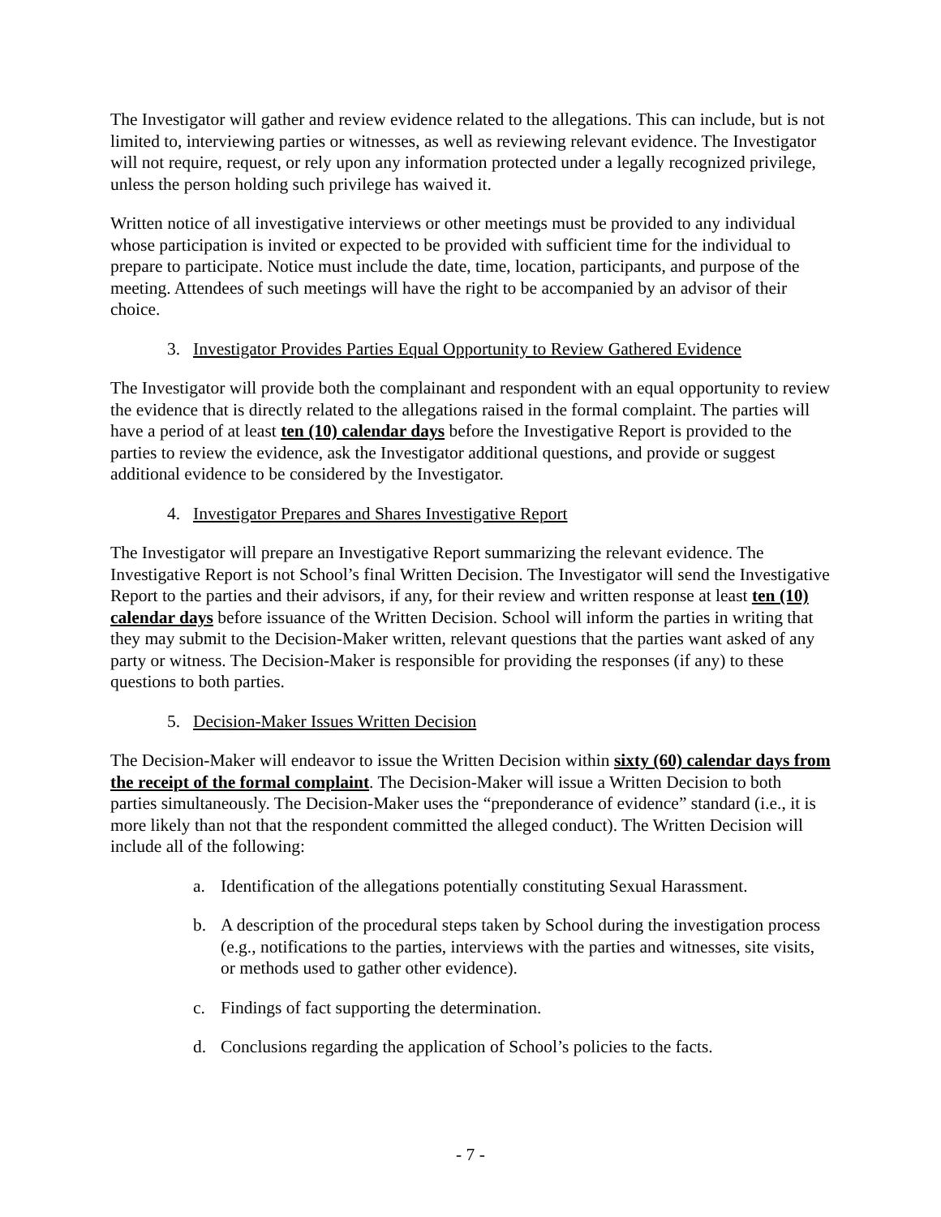The Investigator will gather and review evidence related to the allegations. This can include, but is not limited to, interviewing parties or witnesses, as well as reviewing relevant evidence. The Investigator will not require, request, or rely upon any information protected under a legally recognized privilege, unless the person holding such privilege has waived it.
Written notice of all investigative interviews or other meetings must be provided to any individual whose participation is invited or expected to be provided with sufficient time for the individual to prepare to participate. Notice must include the date, time, location, participants, and purpose of the meeting. Attendees of such meetings will have the right to be accompanied by an advisor of their choice.
3. Investigator Provides Parties Equal Opportunity to Review Gathered Evidence
The Investigator will provide both the complainant and respondent with an equal opportunity to review the evidence that is directly related to the allegations raised in the formal complaint. The parties will have a period of at least ten (10) calendar days before the Investigative Report is provided to the parties to review the evidence, ask the Investigator additional questions, and provide or suggest additional evidence to be considered by the Investigator.
4. Investigator Prepares and Shares Investigative Report
The Investigator will prepare an Investigative Report summarizing the relevant evidence. The Investigative Report is not School’s final Written Decision. The Investigator will send the Investigative Report to the parties and their advisors, if any, for their review and written response at least ten (10) calendar days before issuance of the Written Decision. School will inform the parties in writing that they may submit to the Decision-Maker written, relevant questions that the parties want asked of any party or witness. The Decision-Maker is responsible for providing the responses (if any) to these questions to both parties.
5. Decision-Maker Issues Written Decision
The Decision-Maker will endeavor to issue the Written Decision within sixty (60) calendar days from the receipt of the formal complaint. The Decision-Maker will issue a Written Decision to both parties simultaneously. The Decision-Maker uses the “preponderance of evidence” standard (i.e., it is more likely than not that the respondent committed the alleged conduct). The Written Decision will include all of the following:
a. Identification of the allegations potentially constituting Sexual Harassment.
b. A description of the procedural steps taken by School during the investigation process (e.g., notifications to the parties, interviews with the parties and witnesses, site visits, or methods used to gather other evidence).
c. Findings of fact supporting the determination.
d. Conclusions regarding the application of School’s policies to the facts.
- 7 -